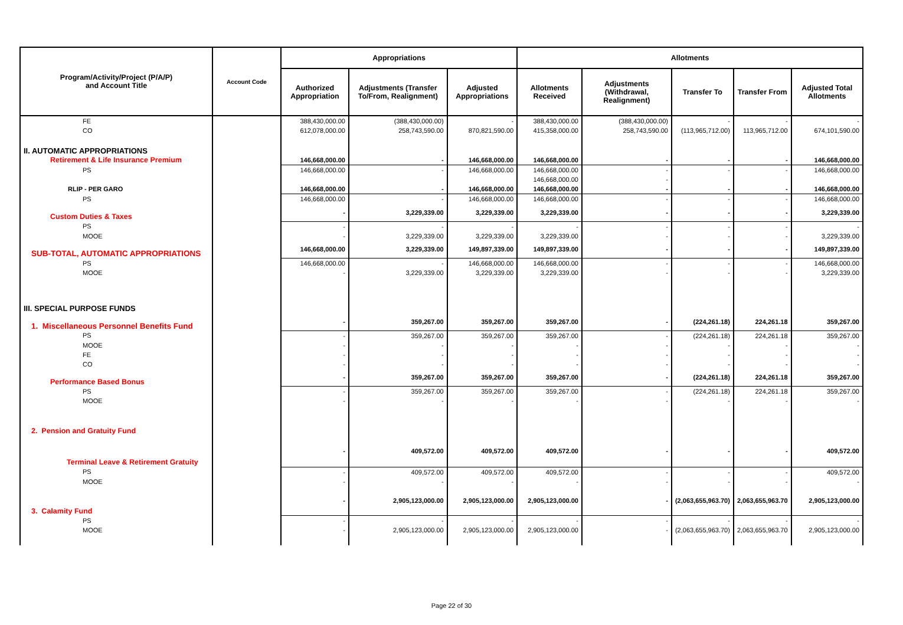| Program/Activity/Project (P/A/P) and Account Title | Account Code | Appropriations | | | Allotments | | | | |
| --- | --- | --- | --- | --- | --- | --- | --- | --- | --- |
| | | Authorized Appropriation | Adjustments (Transfer To/From, Realignment) | Adjusted Appropriations | Allotments Received | Adjustments (Withdrawal, Realignment) | Transfer To | Transfer From | Adjusted Total Allotments |
| FE | | 388,430,000.00 | (388,430,000.00) | - | 388,430,000.00 | (388,430,000.00) | - | - | - |
| CO | | 612,078,000.00 | 258,743,590.00 | 870,821,590.00 | 415,358,000.00 | 258,743,590.00 | (113,965,712.00) | 113,965,712.00 | 674,101,590.00 |
| II. AUTOMATIC APPROPRIATIONS | | | | | | | | | |
| Retirement & Life Insurance Premium | | 146,668,000.00 | - | 146,668,000.00 | 146,668,000.00 | - | - | - | 146,668,000.00 |
| PS | | 146,668,000.00 | - | 146,668,000.00 | 146,668,000.00 | - | - | - | 146,668,000.00 |
| | | | | | 146,668,000.00 | - | | | |
| RLIP - PER GARO | | 146,668,000.00 | - | 146,668,000.00 | 146,668,000.00 | - | - | - | 146,668,000.00 |
| PS | | 146,668,000.00 | - | 146,668,000.00 | 146,668,000.00 | - | - | - | 146,668,000.00 |
| Custom Duties & Taxes | | - | 3,229,339.00 | 3,229,339.00 | 3,229,339.00 | - | - | - | 3,229,339.00 |
| PS | | - | - | - | - | - | - | - | - |
| MOOE | | - | 3,229,339.00 | 3,229,339.00 | 3,229,339.00 | - | - | - | 3,229,339.00 |
| SUB-TOTAL, AUTOMATIC APPROPRIATIONS | | 146,668,000.00 | 3,229,339.00 | 149,897,339.00 | 149,897,339.00 | - | - | - | 149,897,339.00 |
| PS | | 146,668,000.00 | - | 146,668,000.00 | 146,668,000.00 | - | - | - | 146,668,000.00 |
| MOOE | | - | 3,229,339.00 | 3,229,339.00 | 3,229,339.00 | - | - | - | 3,229,339.00 |
| III. SPECIAL PURPOSE FUNDS | | | | | | | | | |
| 1. Miscellaneous Personnel Benefits Fund | | - | 359,267.00 | 359,267.00 | 359,267.00 | - | (224,261.18) | 224,261.18 | 359,267.00 |
| PS | | - | 359,267.00 | 359,267.00 | 359,267.00 | - | (224,261.18) | 224,261.18 | 359,267.00 |
| MOOE | | - | - | - | - | - | - | - | - |
| FE | | - | - | - | - | - | - | - | - |
| CO | | - | - | - | - | - | - | - | - |
| Performance Based Bonus | | - | 359,267.00 | 359,267.00 | 359,267.00 | - | (224,261.18) | 224,261.18 | 359,267.00 |
| PS | | - | 359,267.00 | 359,267.00 | 359,267.00 | - | (224,261.18) | 224,261.18 | 359,267.00 |
| MOOE | | - | - | - | - | - | - | - | - |
| 2. Pension and Gratuity Fund | | | | | | | | | |
| Terminal Leave & Retirement Gratuity | | - | 409,572.00 | 409,572.00 | 409,572.00 | - | - | - | 409,572.00 |
| PS | | - | 409,572.00 | 409,572.00 | 409,572.00 | - | - | - | 409,572.00 |
| MOOE | | - | - | - | - | - | - | - | - |
| 3. Calamity Fund | | - | 2,905,123,000.00 | 2,905,123,000.00 | 2,905,123,000.00 | - | (2,063,655,963.70) | 2,063,655,963.70 | 2,905,123,000.00 |
| PS | | - | - | - | - | - | - | - | - |
| MOOE | | - | 2,905,123,000.00 | 2,905,123,000.00 | 2,905,123,000.00 | - | (2,063,655,963.70) | 2,063,655,963.70 | 2,905,123,000.00 |
Page 22 of 30